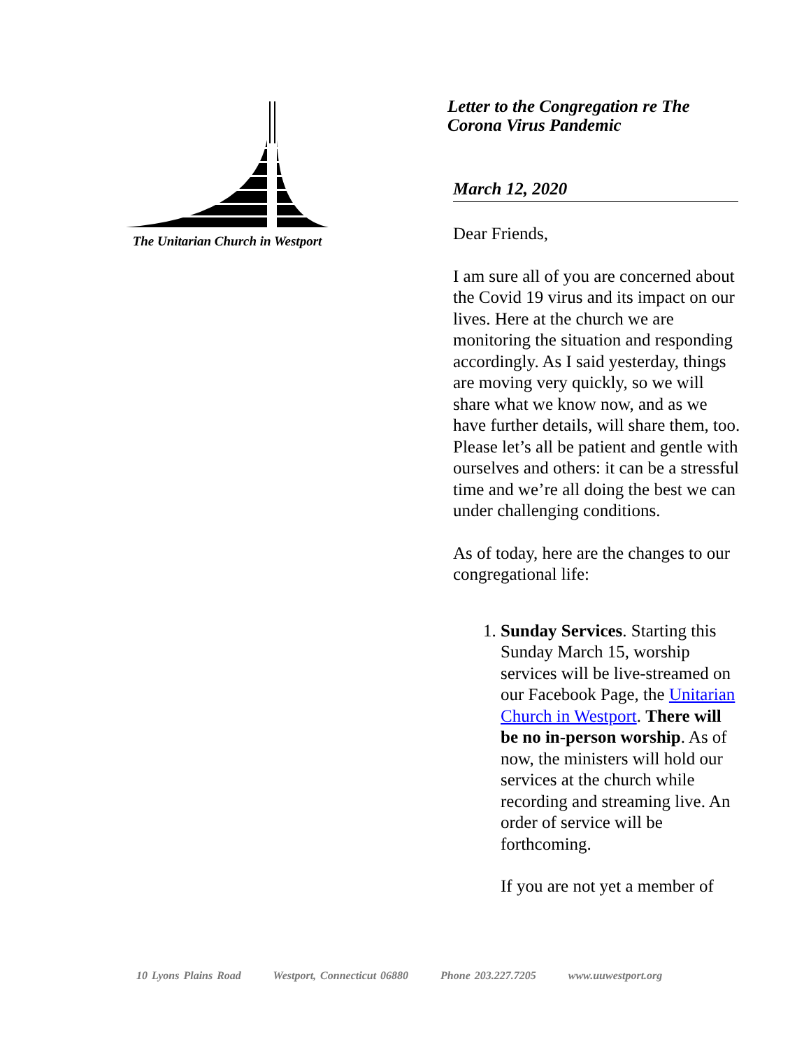The Unitarian Church in Westport
Letter to the Congregation re The
Corona Virus Pandemic
March 12, 2020
Dear Friends,
I am sure all of you are concerned about the Covid 19 virus and its impact on our lives. Here at the church we are monitoring the situation and responding accordingly. As I said yesterday, things are moving very quickly, so we will share what we know now, and as we have further details, will share them, too. Please let’s all be patient and gentle with ourselves and others: it can be a stressful time and we’re all doing the best we can under challenging conditions.
As of today, here are the changes to our congregational life:
1. Sunday Services. Starting this Sunday March 15, worship services will be live-streamed on our Facebook Page, the Unitarian Church in Westport. There will be no in-person worship. As of now, the ministers will hold our services at the church while recording and streaming live. An order of service will be forthcoming.
If you are not yet a member of
10 Lyons Plains Road Westport, Connecticut 06880 Phone 203.227.7205 www.uuwestport.org